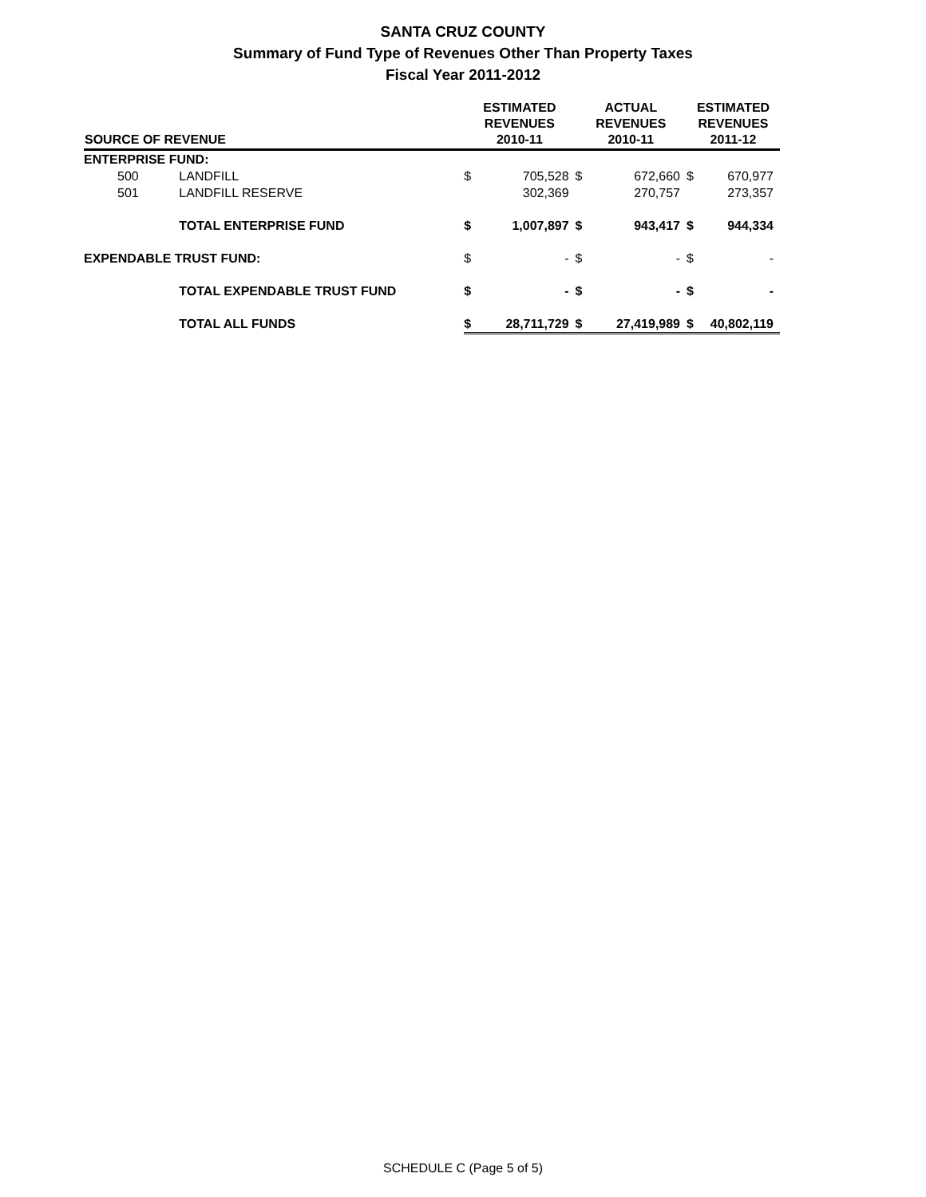SANTA CRUZ COUNTY
Summary of Fund Type of Revenues Other Than Property Taxes
Fiscal Year 2011-2012
| SOURCE OF REVENUE | | ESTIMATED REVENUES 2010-11 | | ACTUAL REVENUES 2010-11 | | ESTIMATED REVENUES 2011-12 | |
| --- | --- | --- | --- | --- | --- | --- | --- |
| ENTERPRISE FUND: | | | | | | | |
| 500 | LANDFILL | $ | 705,528 | $ | 672,660 | $ | 670,977 |
| 501 | LANDFILL RESERVE | | 302,369 | | 270,757 | | 273,357 |
| | TOTAL ENTERPRISE FUND | $ | 1,007,897 | $ | 943,417 | $ | 944,334 |
| EXPENDABLE TRUST FUND: | | $ | - | $ | - | $ | - |
| | TOTAL EXPENDABLE TRUST FUND | $ | - | $ | - | $ | - |
| | TOTAL ALL FUNDS | $ | 28,711,729 | $ | 27,419,989 | $ | 40,802,119 |
SCHEDULE C (Page 5 of 5)